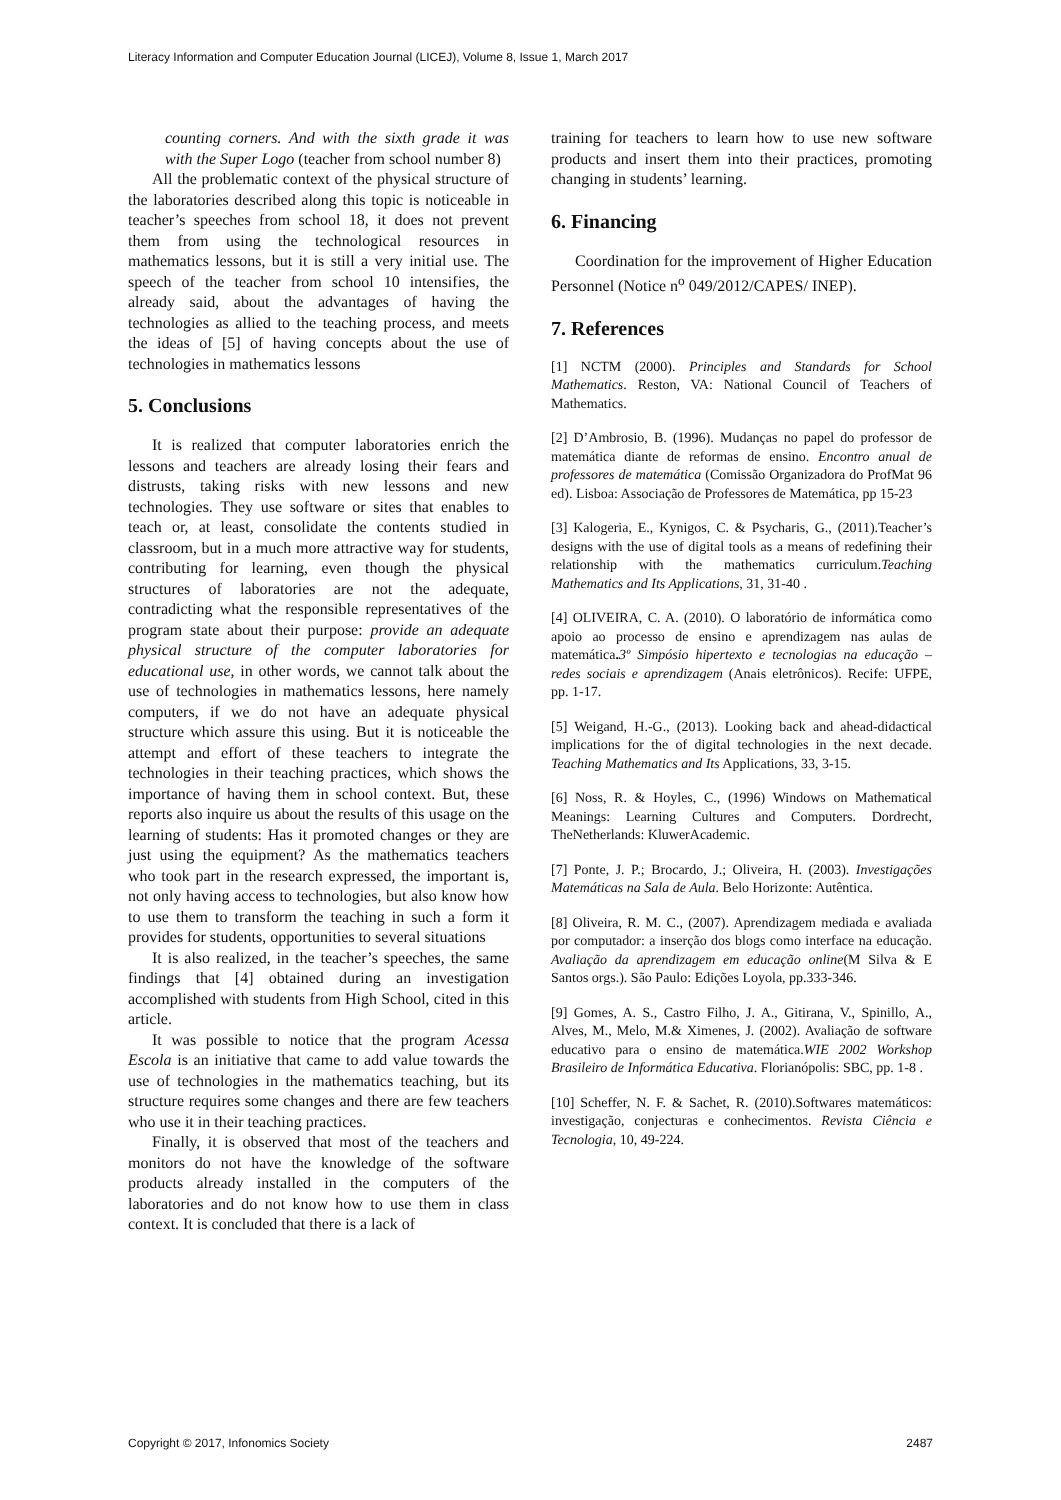Literacy Information and Computer Education Journal (LICEJ), Volume 8, Issue 1, March 2017
counting corners. And with the sixth grade it was with the Super Logo (teacher from school number 8)
All the problematic context of the physical structure of the laboratories described along this topic is noticeable in teacher’s speeches from school 18, it does not prevent them from using the technological resources in mathematics lessons, but it is still a very initial use. The speech of the teacher from school 10 intensifies, the already said, about the advantages of having the technologies as allied to the teaching process, and meets the ideas of [5] of having concepts about the use of technologies in mathematics lessons
5. Conclusions
It is realized that computer laboratories enrich the lessons and teachers are already losing their fears and distrusts, taking risks with new lessons and new technologies. They use software or sites that enables to teach or, at least, consolidate the contents studied in classroom, but in a much more attractive way for students, contributing for learning, even though the physical structures of laboratories are not the adequate, contradicting what the responsible representatives of the program state about their purpose: provide an adequate physical structure of the computer laboratories for educational use, in other words, we cannot talk about the use of technologies in mathematics lessons, here namely computers, if we do not have an adequate physical structure which assure this using. But it is noticeable the attempt and effort of these teachers to integrate the technologies in their teaching practices, which shows the importance of having them in school context. But, these reports also inquire us about the results of this usage on the learning of students: Has it promoted changes or they are just using the equipment? As the mathematics teachers who took part in the research expressed, the important is, not only having access to technologies, but also know how to use them to transform the teaching in such a form it provides for students, opportunities to several situations
It is also realized, in the teacher’s speeches, the same findings that [4] obtained during an investigation accomplished with students from High School, cited in this article.
It was possible to notice that the program Acessa Escola is an initiative that came to add value towards the use of technologies in the mathematics teaching, but its structure requires some changes and there are few teachers who use it in their teaching practices.
Finally, it is observed that most of the teachers and monitors do not have the knowledge of the software products already installed in the computers of the laboratories and do not know how to use them in class context. It is concluded that there is a lack of
training for teachers to learn how to use new software products and insert them into their practices, promoting changing in students’ learning.
6. Financing
Coordination for the improvement of Higher Education Personnel (Notice n<sup>o</sup> 049/2012/CAPES/ INEP).
7. References
[1] NCTM (2000). Principles and Standards for School Mathematics. Reston, VA: National Council of Teachers of Mathematics.
[2] D’Ambrosio, B. (1996). Mudanças no papel do professor de matemática diante de reformas de ensino. Encontro anual de professores de matemática (Comissão Organizadora do ProfMat 96 ed). Lisboa: Associação de Professores de Matemática, pp 15-23
[3] Kalogeria, E., Kynigos, C. & Psycharis, G., (2011).Teacher’s designs with the use of digital tools as a means of redefining their relationship with the mathematics curriculum.Teaching Mathematics and Its Applications, 31, 31-40 .
[4] OLIVEIRA, C. A. (2010). O laboratório de informática como apoio ao processo de ensino e aprendizagem nas aulas de matemática. 3º Simpósio hipertexto e tecnologias na educação – redes sociais e aprendizagem (Anais eletrônicos). Recife: UFPE, pp. 1-17.
[5] Weigand, H.-G., (2013). Looking back and ahead-didactical implications for the of digital technologies in the next decade. Teaching Mathematics and Its Applications, 33, 3-15.
[6] Noss, R. & Hoyles, C., (1996) Windows on Mathematical Meanings: Learning Cultures and Computers. Dordrecht, TheNetherlands: KluwerAcademic.
[7] Ponte, J. P.; Brocardo, J.; Oliveira, H. (2003). Investigações Matemáticas na Sala de Aula. Belo Horizonte: Autêntica.
[8] Oliveira, R. M. C., (2007). Aprendizagem mediada e avaliada por computador: a inserção dos blogs como interface na educação. Avaliação da aprendizagem em educação online(M Silva & E Santos orgs.). São Paulo: Edições Loyola, pp.333-346.
[9] Gomes, A. S., Castro Filho, J. A., Gitirana, V., Spinillo, A., Alves, M., Melo, M.& Ximenes, J. (2002). Avaliação de software educativo para o ensino de matemática.WIE 2002 Workshop Brasileiro de Informática Educativa. Florianópolis: SBC, pp. 1-8 .
[10] Scheffer, N. F. & Sachet, R. (2010).Softwares matemáticos: investigação, conjecturas e conhecimentos. Revista Ciência e Tecnologia, 10, 49-224.
Copyright © 2017, Infonomics Society 2487